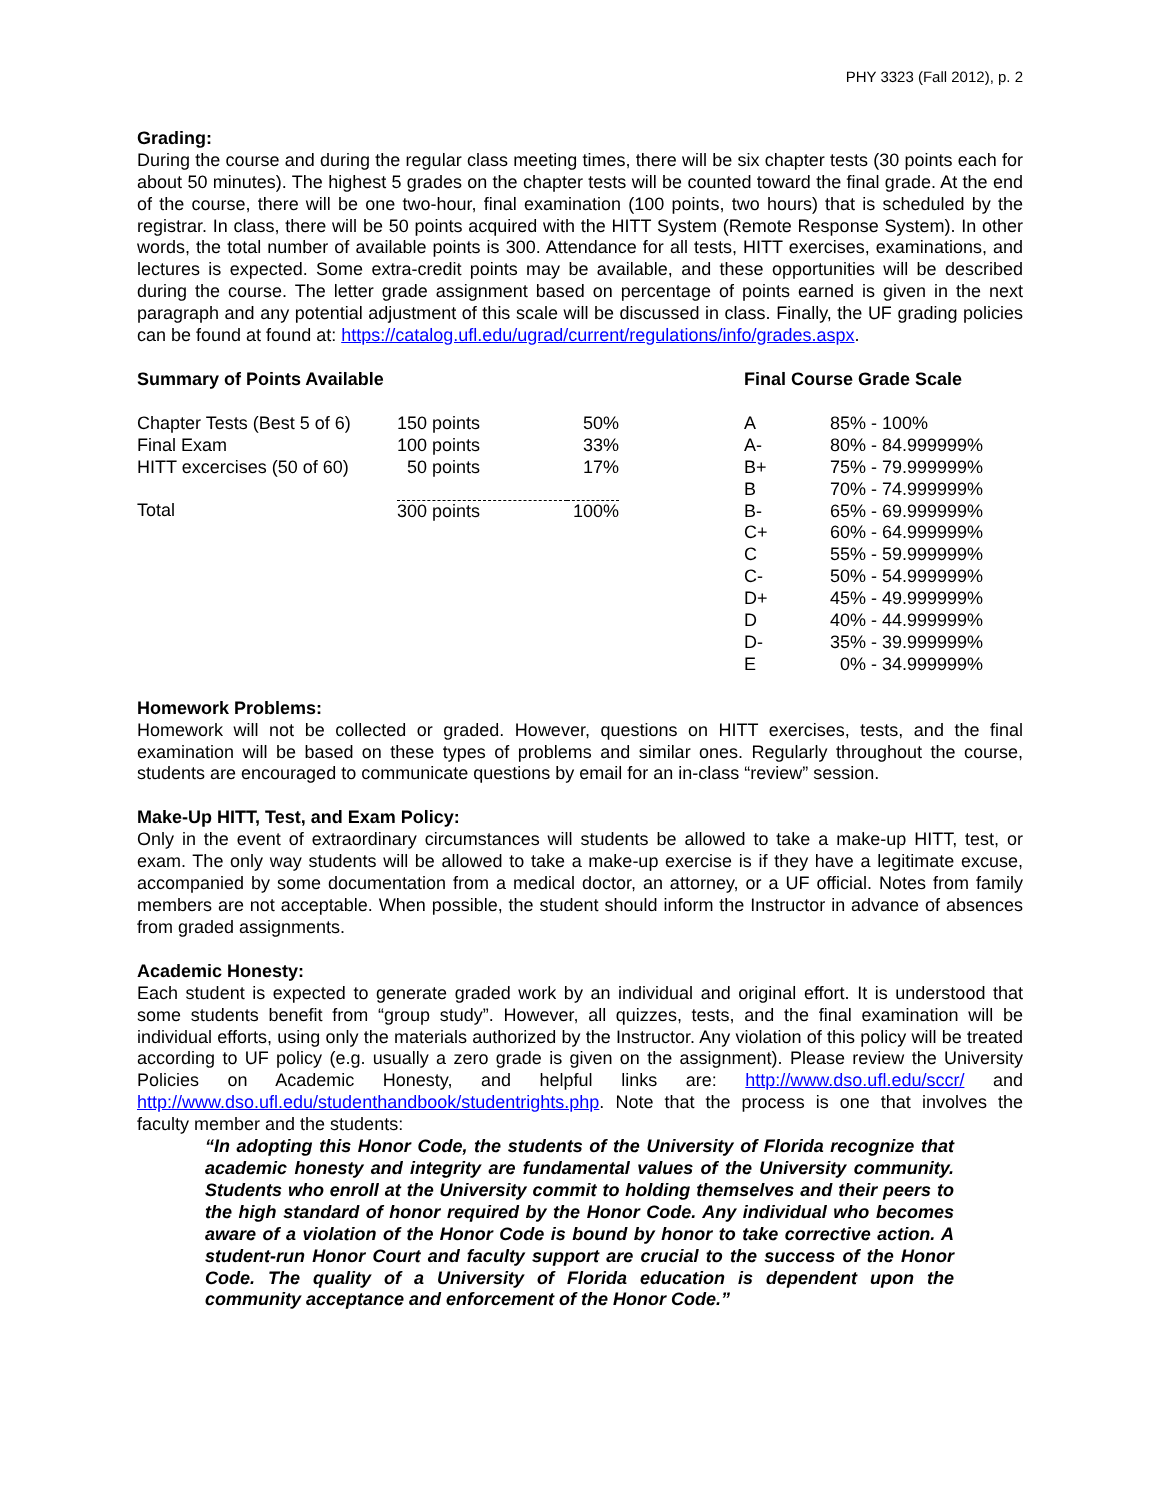PHY 3323 (Fall 2012), p. 2
Grading:
During the course and during the regular class meeting times, there will be six chapter tests (30 points each for about 50 minutes). The highest 5 grades on the chapter tests will be counted toward the final grade. At the end of the course, there will be one two-hour, final examination (100 points, two hours) that is scheduled by the registrar. In class, there will be 50 points acquired with the HITT System (Remote Response System). In other words, the total number of available points is 300. Attendance for all tests, HITT exercises, examinations, and lectures is expected. Some extra-credit points may be available, and these opportunities will be described during the course. The letter grade assignment based on percentage of points earned is given in the next paragraph and any potential adjustment of this scale will be discussed in class. Finally, the UF grading policies can be found at found at: https://catalog.ufl.edu/ugrad/current/regulations/info/grades.aspx.
Summary of Points Available
| Chapter Tests (Best 5 of 6) | 150 points | 50% |
| Final Exam | 100 points | 33% |
| HITT excercises (50 of 60) | 50 points | 17% |
| Total | 300 points | 100% |
Final Course Grade Scale
| A | 85% - 100% |
| A- | 80% - 84.999999% |
| B+ | 75% - 79.999999% |
| B | 70% - 74.999999% |
| B- | 65% - 69.999999% |
| C+ | 60% - 64.999999% |
| C | 55% - 59.999999% |
| C- | 50% - 54.999999% |
| D+ | 45% - 49.999999% |
| D | 40% - 44.999999% |
| D- | 35% - 39.999999% |
| E | 0% - 34.999999% |
Homework Problems:
Homework will not be collected or graded. However, questions on HITT exercises, tests, and the final examination will be based on these types of problems and similar ones. Regularly throughout the course, students are encouraged to communicate questions by email for an in-class “review” session.
Make-Up HITT, Test, and Exam Policy:
Only in the event of extraordinary circumstances will students be allowed to take a make-up HITT, test, or exam. The only way students will be allowed to take a make-up exercise is if they have a legitimate excuse, accompanied by some documentation from a medical doctor, an attorney, or a UF official. Notes from family members are not acceptable. When possible, the student should inform the Instructor in advance of absences from graded assignments.
Academic Honesty:
Each student is expected to generate graded work by an individual and original effort. It is understood that some students benefit from “group study”. However, all quizzes, tests, and the final examination will be individual efforts, using only the materials authorized by the Instructor. Any violation of this policy will be treated according to UF policy (e.g. usually a zero grade is given on the assignment). Please review the University Policies on Academic Honesty, and helpful links are: http://www.dso.ufl.edu/sccr/ and http://www.dso.ufl.edu/studenthandbook/studentrights.php. Note that the process is one that involves the faculty member and the students:
“In adopting this Honor Code, the students of the University of Florida recognize that academic honesty and integrity are fundamental values of the University community. Students who enroll at the University commit to holding themselves and their peers to the high standard of honor required by the Honor Code. Any individual who becomes aware of a violation of the Honor Code is bound by honor to take corrective action. A student-run Honor Court and faculty support are crucial to the success of the Honor Code. The quality of a University of Florida education is dependent upon the community acceptance and enforcement of the Honor Code.”